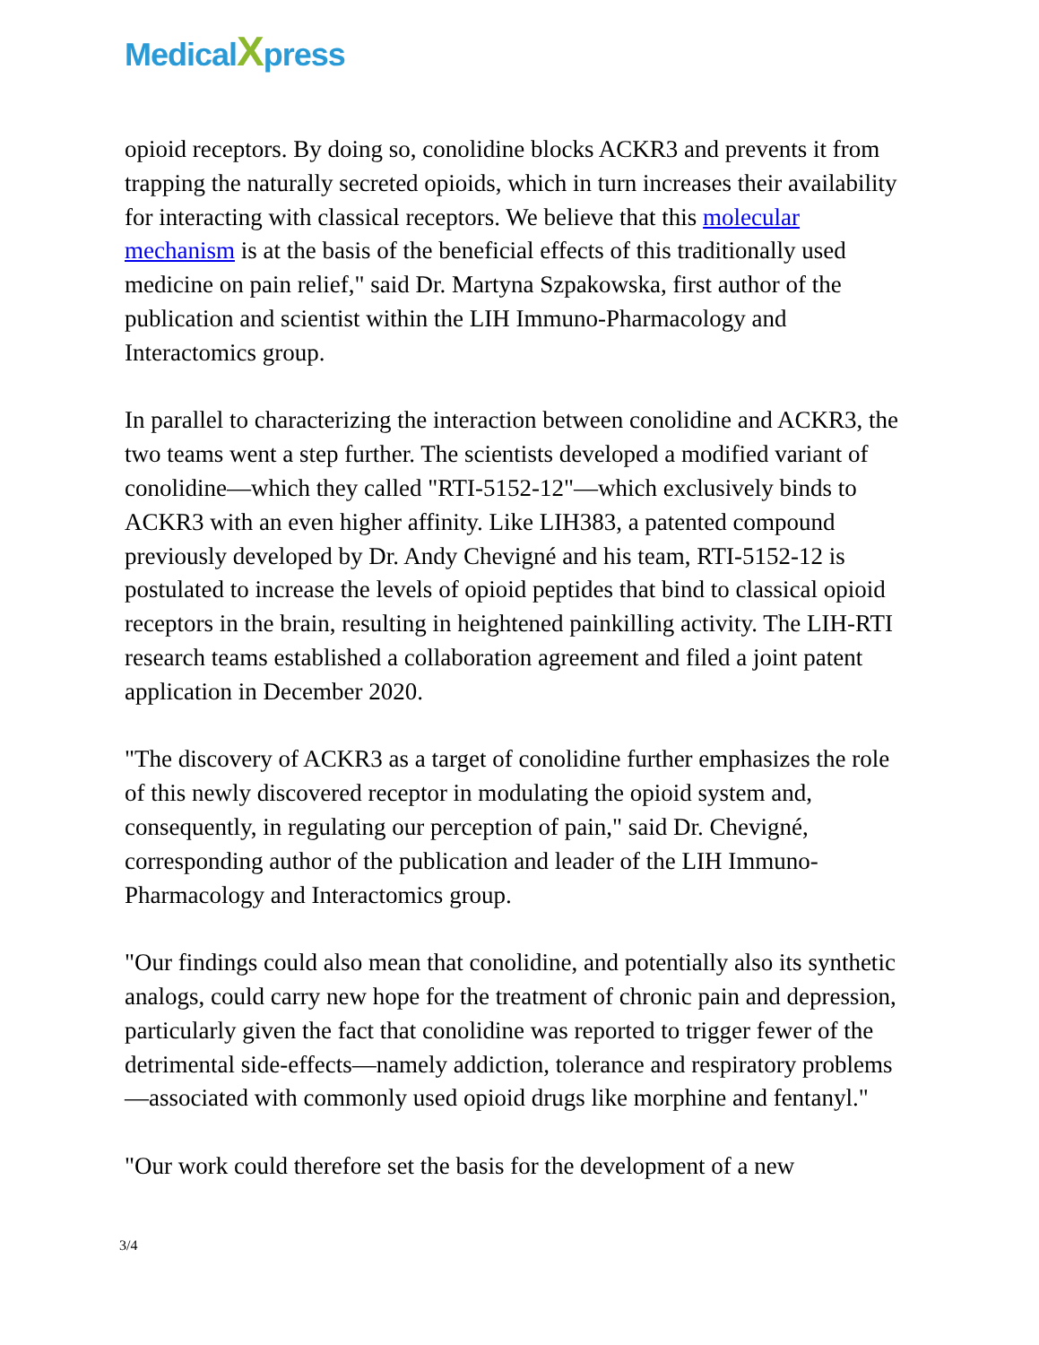MedicalXpress
opioid receptors. By doing so, conolidine blocks ACKR3 and prevents it from trapping the naturally secreted opioids, which in turn increases their availability for interacting with classical receptors. We believe that this molecular mechanism is at the basis of the beneficial effects of this traditionally used medicine on pain relief," said Dr. Martyna Szpakowska, first author of the publication and scientist within the LIH Immuno-Pharmacology and Interactomics group.
In parallel to characterizing the interaction between conolidine and ACKR3, the two teams went a step further. The scientists developed a modified variant of conolidine—which they called "RTI-5152-12"—which exclusively binds to ACKR3 with an even higher affinity. Like LIH383, a patented compound previously developed by Dr. Andy Chevigné and his team, RTI-5152-12 is postulated to increase the levels of opioid peptides that bind to classical opioid receptors in the brain, resulting in heightened painkilling activity. The LIH-RTI research teams established a collaboration agreement and filed a joint patent application in December 2020.
"The discovery of ACKR3 as a target of conolidine further emphasizes the role of this newly discovered receptor in modulating the opioid system and, consequently, in regulating our perception of pain," said Dr. Chevigné, corresponding author of the publication and leader of the LIH Immuno-Pharmacology and Interactomics group.
"Our findings could also mean that conolidine, and potentially also its synthetic analogs, could carry new hope for the treatment of chronic pain and depression, particularly given the fact that conolidine was reported to trigger fewer of the detrimental side-effects—namely addiction, tolerance and respiratory problems—associated with commonly used opioid drugs like morphine and fentanyl."
"Our work could therefore set the basis for the development of a new
3/4